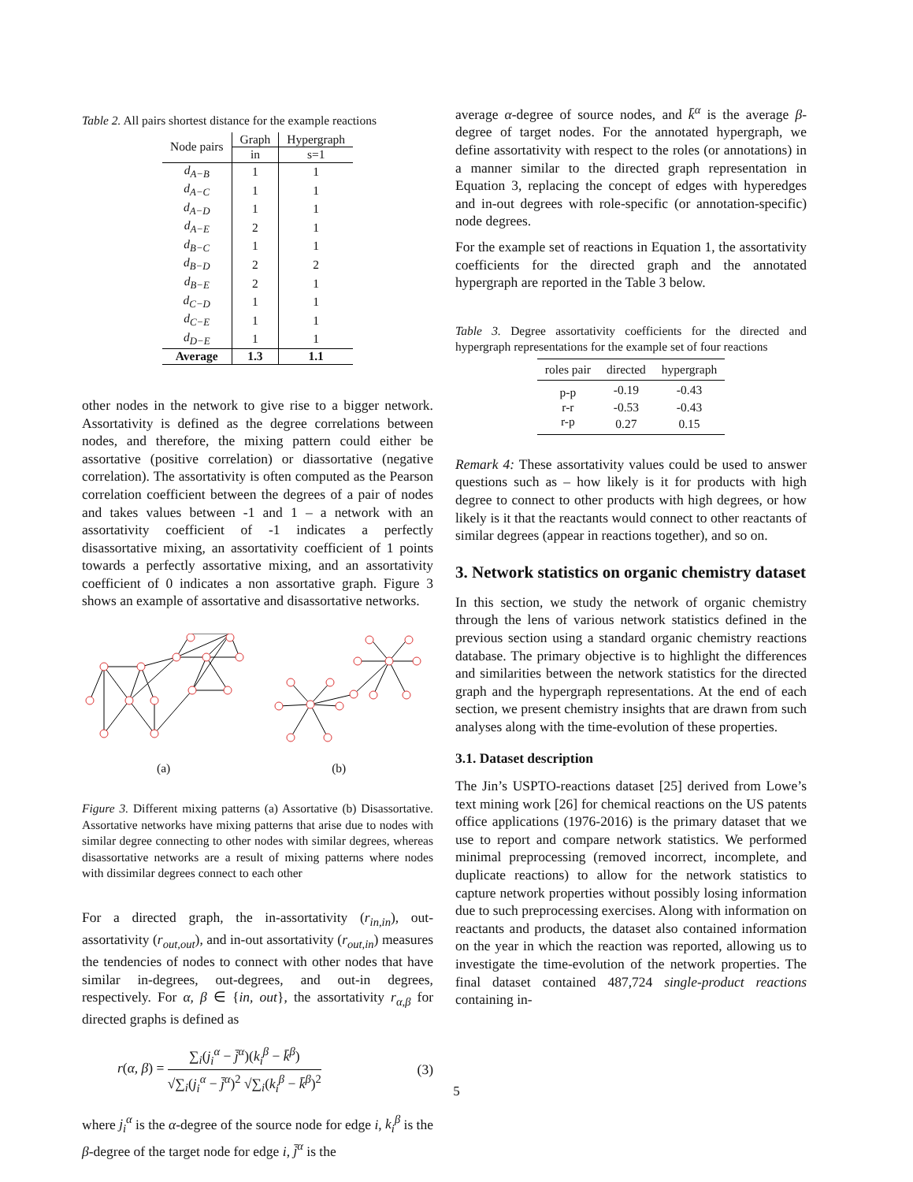Table 2. All pairs shortest distance for the example reactions
| Node pairs | Graph | Hypergraph |
| --- | --- | --- |
| | in | s=1 |
| d<sub>A−B</sub> | 1 | 1 |
| d<sub>A−C</sub> | 1 | 1 |
| d<sub>A−D</sub> | 1 | 1 |
| d<sub>A−E</sub> | 2 | 1 |
| d<sub>B−C</sub> | 1 | 1 |
| d<sub>B−D</sub> | 2 | 2 |
| d<sub>B−E</sub> | 2 | 1 |
| d<sub>C−D</sub> | 1 | 1 |
| d<sub>C−E</sub> | 1 | 1 |
| d<sub>D−E</sub> | 1 | 1 |
| Average | 1.3 | 1.1 |
other nodes in the network to give rise to a bigger network. Assortativity is defined as the degree correlations between nodes, and therefore, the mixing pattern could either be assortative (positive correlation) or diassortative (negative correlation). The assortativity is often computed as the Pearson correlation coefficient between the degrees of a pair of nodes and takes values between -1 and 1 – a network with an assortativity coefficient of -1 indicates a perfectly disassortative mixing, an assortativity coefficient of 1 points towards a perfectly assortative mixing, and an assortativity coefficient of 0 indicates a non assortative graph. Figure 3 shows an example of assortative and disassortative networks.
(a) (b)
Figure 3. Different mixing patterns (a) Assortative (b) Disassortative. Assortative networks have mixing patterns that arise due to nodes with similar degree connecting to other nodes with similar degrees, whereas disassortative networks are a result of mixing patterns where nodes with dissimilar degrees connect to each other
For a directed graph, the in-assortativity (r<sub>in,in</sub>), out-assortativity (r<sub>out,out</sub>), and in-out assortativity (r<sub>out,in</sub>) measures the tendencies of nodes to connect with other nodes that have similar in-degrees, out-degrees, and out-in degrees, respectively. For α, β ∈ {in, out}, the assortativity r<sub>α,β</sub> for directed graphs is defined as
r(α, β) = ∑<sub>i</sub>(j<sub>i</sub><sup>α</sup> − j̄<sup>α</sup>)(k<sub>i</sub><sup>β</sup> − k̄<sup>β</sup>) √∑<sub>i</sub>(j<sub>i</sub><sup>α</sup> − j̄<sup>α</sup>)<sup>2</sup> √∑<sub>i</sub>(k<sub>i</sub><sup>β</sup> − k̄<sup>β</sup>)<sup>2</sup> (3)
where j<sub>i</sub><sup>α</sup> is the α-degree of the source node for edge i, k<sub>i</sub><sup>β</sup> is the β-degree of the target node for edge i, j̄<sup>α</sup> is the
average α-degree of source nodes, and k̄<sup>α</sup> is the average β-degree of target nodes. For the annotated hypergraph, we define assortativity with respect to the roles (or annotations) in a manner similar to the directed graph representation in Equation 3, replacing the concept of edges with hyperedges and in-out degrees with role-specific (or annotation-specific) node degrees.
For the example set of reactions in Equation 1, the assortativity coefficients for the directed graph and the annotated hypergraph are reported in the Table 3 below.
Table 3. Degree assortativity coefficients for the directed and hypergraph representations for the example set of four reactions
| roles pair | directed | hypergraph |
| --- | --- | --- |
| p-p | -0.19 | -0.43 |
| r-r | -0.53 | -0.43 |
| r-p | 0.27 | 0.15 |
Remark 4: These assortativity values could be used to answer questions such as – how likely is it for products with high degree to connect to other products with high degrees, or how likely is it that the reactants would connect to other reactants of similar degrees (appear in reactions together), and so on.
3. Network statistics on organic chemistry dataset
In this section, we study the network of organic chemistry through the lens of various network statistics defined in the previous section using a standard organic chemistry reactions database. The primary objective is to highlight the differences and similarities between the network statistics for the directed graph and the hypergraph representations. At the end of each section, we present chemistry insights that are drawn from such analyses along with the time-evolution of these properties.
3.1. Dataset description
The Jin’s USPTO-reactions dataset [25] derived from Lowe’s text mining work [26] for chemical reactions on the US patents office applications (1976-2016) is the primary dataset that we use to report and compare network statistics. We performed minimal preprocessing (removed incorrect, incomplete, and duplicate reactions) to allow for the network statistics to capture network properties without possibly losing information due to such preprocessing exercises. Along with information on reactants and products, the dataset also contained information on the year in which the reaction was reported, allowing us to investigate the time-evolution of the network properties. The final dataset contained 487,724 single-product reactions containing in-
5